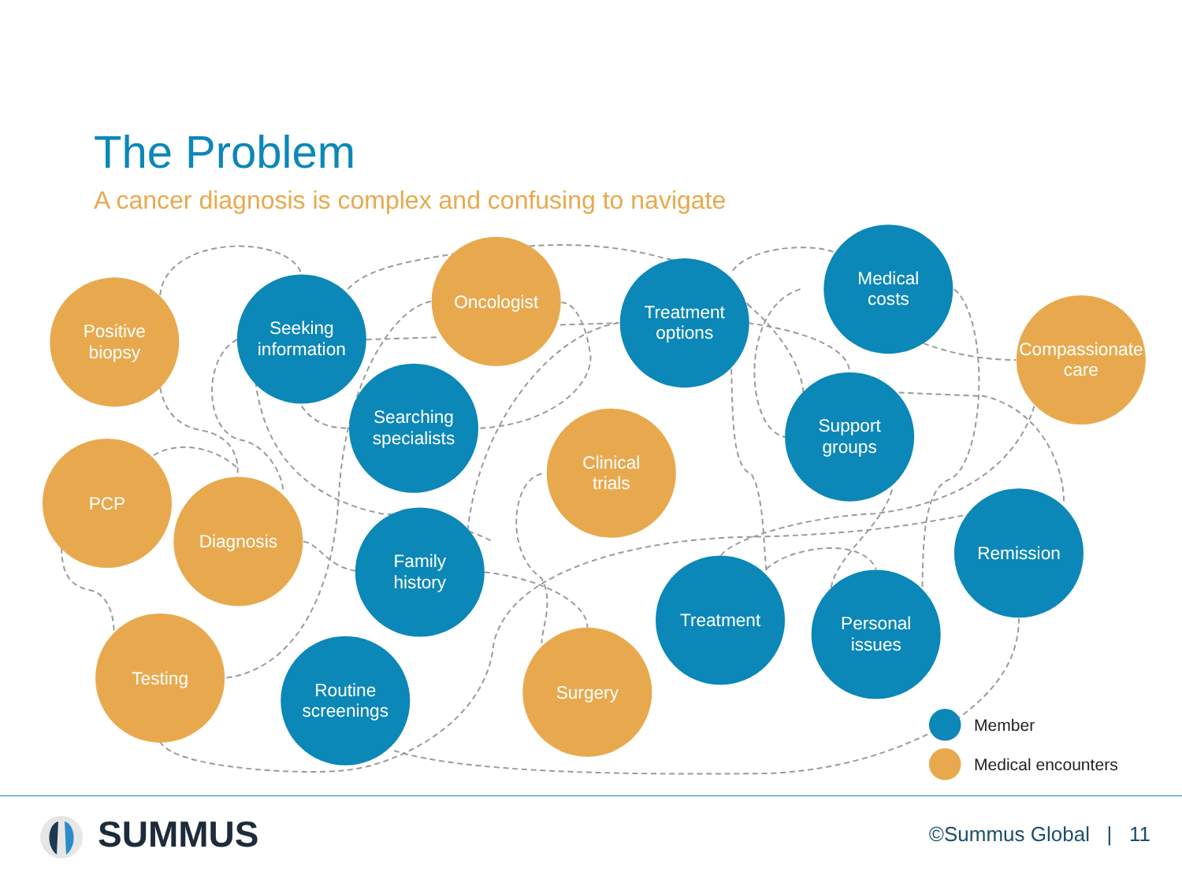The Problem
A cancer diagnosis is complex and confusing to navigate
Positive
biopsy
Seeking
information
Oncologist
Treatment
options
Medical
costs
Compassionate
care
Searching
specialists
Support
groups
Clinical
trials
PCP
Diagnosis
Family
history
Remission
Treatment
Personal
issues
Testing
Routine
screenings
Surgery
Member
Medical encounters
SUMMUS
©Summus Global | 11